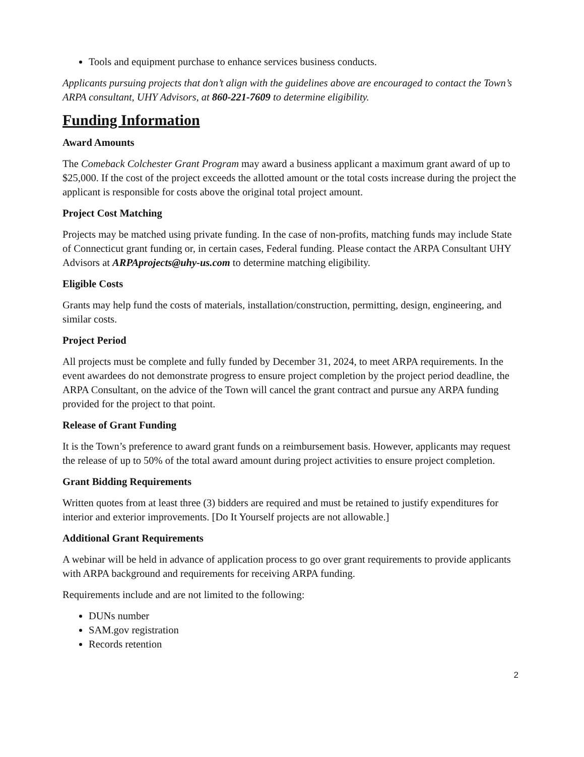Tools and equipment purchase to enhance services business conducts.
Applicants pursuing projects that don’t align with the guidelines above are encouraged to contact the Town’s ARPA consultant, UHY Advisors, at 860-221-7609 to determine eligibility.
Funding Information
Award Amounts
The Comeback Colchester Grant Program may award a business applicant a maximum grant award of up to $25,000. If the cost of the project exceeds the allotted amount or the total costs increase during the project the applicant is responsible for costs above the original total project amount.
Project Cost Matching
Projects may be matched using private funding. In the case of non-profits, matching funds may include State of Connecticut grant funding or, in certain cases, Federal funding. Please contact the ARPA Consultant UHY Advisors at ARPAprojects@uhy-us.com to determine matching eligibility.
Eligible Costs
Grants may help fund the costs of materials, installation/construction, permitting, design, engineering, and similar costs.
Project Period
All projects must be complete and fully funded by December 31, 2024, to meet ARPA requirements. In the event awardees do not demonstrate progress to ensure project completion by the project period deadline, the ARPA Consultant, on the advice of the Town will cancel the grant contract and pursue any ARPA funding provided for the project to that point.
Release of Grant Funding
It is the Town’s preference to award grant funds on a reimbursement basis. However, applicants may request the release of up to 50% of the total award amount during project activities to ensure project completion.
Grant Bidding Requirements
Written quotes from at least three (3) bidders are required and must be retained to justify expenditures for interior and exterior improvements. [Do It Yourself projects are not allowable.]
Additional Grant Requirements
A webinar will be held in advance of application process to go over grant requirements to provide applicants with ARPA background and requirements for receiving ARPA funding.
Requirements include and are not limited to the following:
DUNs number
SAM.gov registration
Records retention
2